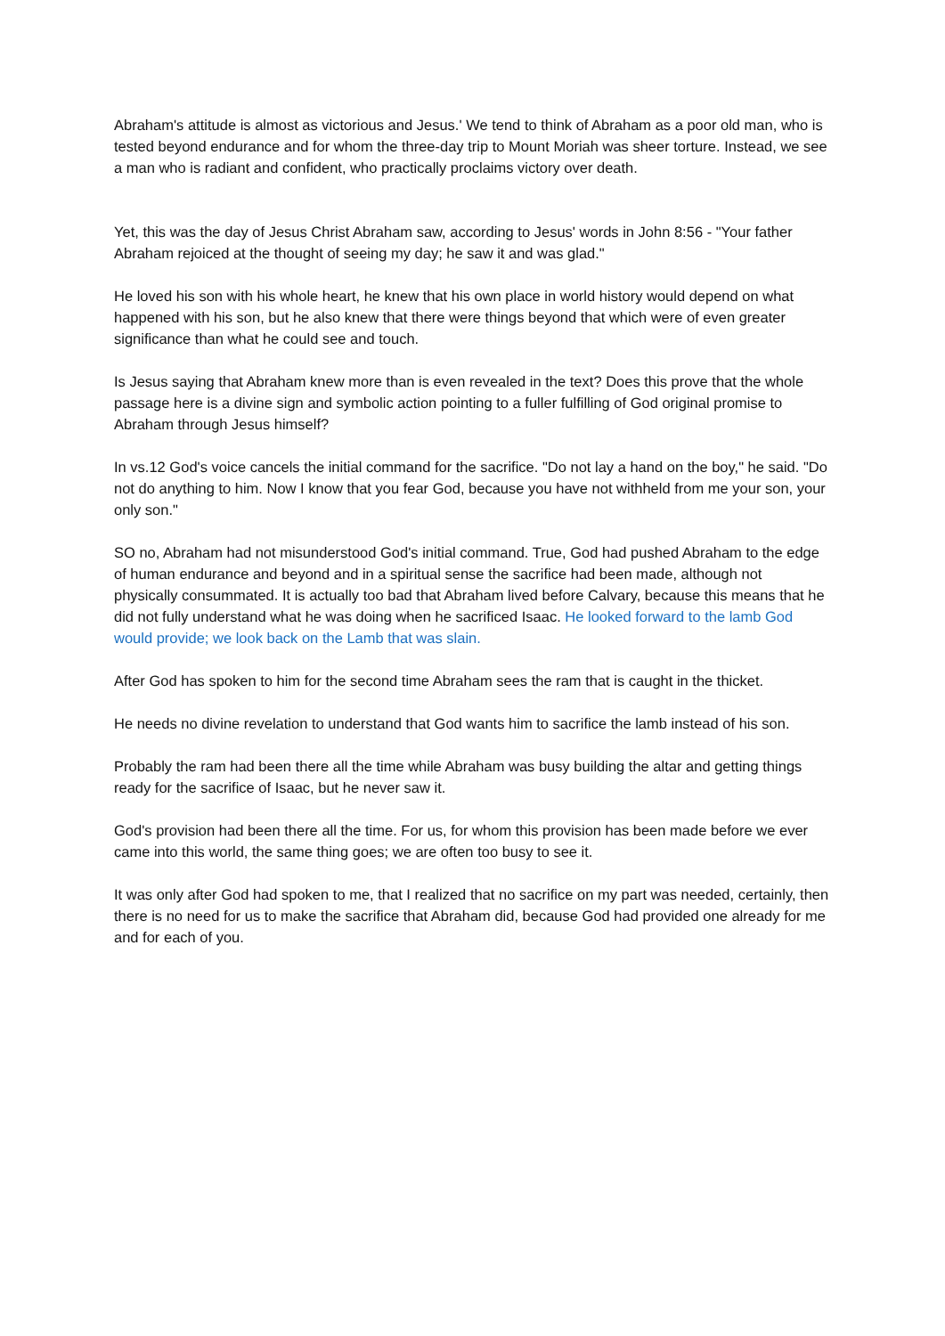Abraham's attitude is almost as victorious and Jesus.' We tend to think of Abraham as a poor old man, who is tested beyond endurance and for whom the three-day trip to Mount Moriah was sheer torture. Instead, we see a man who is radiant and confident, who practically proclaims victory over death.
Yet, this was the day of Jesus Christ Abraham saw, according to Jesus' words in John 8:56 - "Your father Abraham rejoiced at the thought of seeing my day; he saw it and was glad."
He loved his son with his whole heart, he knew that his own place in world history would depend on what happened with his son, but he also knew that there were things beyond that which were of even greater significance than what he could see and touch.
Is Jesus saying that Abraham knew more than is even revealed in the text? Does this prove that the whole passage here is a divine sign and symbolic action pointing to a fuller fulfilling of God original promise to Abraham through Jesus himself?
In vs.12 God's voice cancels the initial command for the sacrifice. "Do not lay a hand on the boy," he said. "Do not do anything to him. Now I know that you fear God, because you have not withheld from me your son, your only son."
SO no, Abraham had not misunderstood God's initial command. True, God had pushed Abraham to the edge of human endurance and beyond and in a spiritual sense the sacrifice had been made, although not physically consummated. It is actually too bad that Abraham lived before Calvary, because this means that he did not fully understand what he was doing when he sacrificed Isaac. He looked forward to the lamb God would provide; we look back on the Lamb that was slain.
After God has spoken to him for the second time Abraham sees the ram that is caught in the thicket.
He needs no divine revelation to understand that God wants him to sacrifice the lamb instead of his son.
Probably the ram had been there all the time while Abraham was busy building the altar and getting things ready for the sacrifice of Isaac, but he never saw it.
God's provision had been there all the time. For us, for whom this provision has been made before we ever came into this world, the same thing goes; we are often too busy to see it.
It was only after God had spoken to me, that I realized that no sacrifice on my part was needed, certainly, then there is no need for us to make the sacrifice that Abraham did, because God had provided one already for me and for each of you.